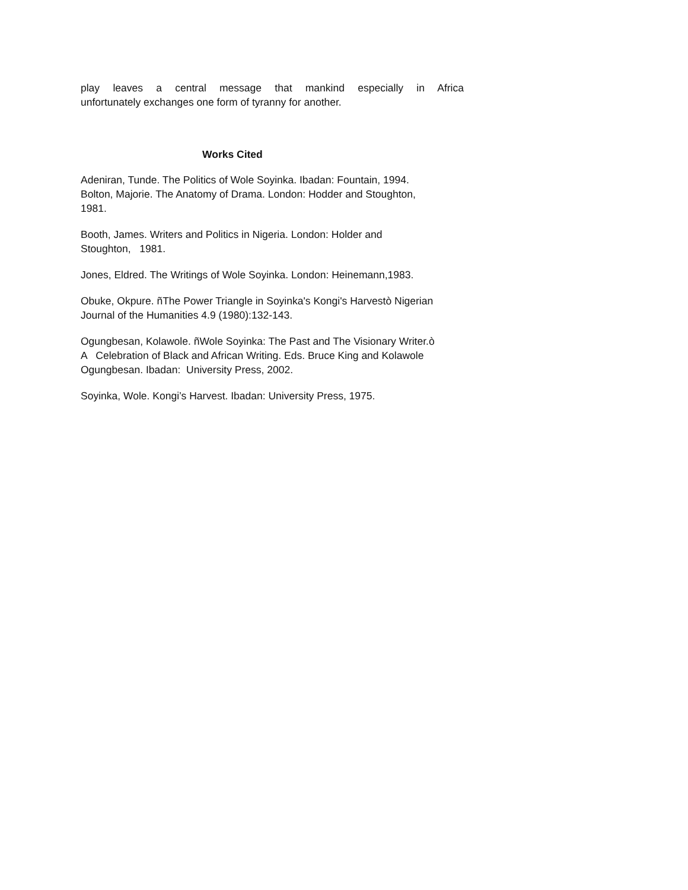play leaves a central message that mankind especially in Africa
unfortunately exchanges one form of tyranny for another.
Works Cited
Adeniran, Tunde. The Politics of Wole Soyinka. Ibadan: Fountain, 1994.
Bolton, Majorie. The Anatomy of Drama. London: Hodder and Stoughton,
1981.
Booth, James. Writers and Politics in Nigeria. London: Holder and
Stoughton, 1981.
Jones, Eldred. The Writings of Wole Soyinka. London: Heinemann,1983.
Obuke, Okpure. ñThe Power Triangle in Soyinka's Kongi's Harvestò Nigerian
Journal of the Humanities 4.9 (1980):132-143.
Ogungbesan, Kolawole. ñWole Soyinka: The Past and The Visionary Writer.ò
A Celebration of Black and African Writing. Eds. Bruce King and Kolawole
Ogungbesan. Ibadan: University Press, 2002.
Soyinka, Wole. Kongi’s Harvest. Ibadan: University Press, 1975.